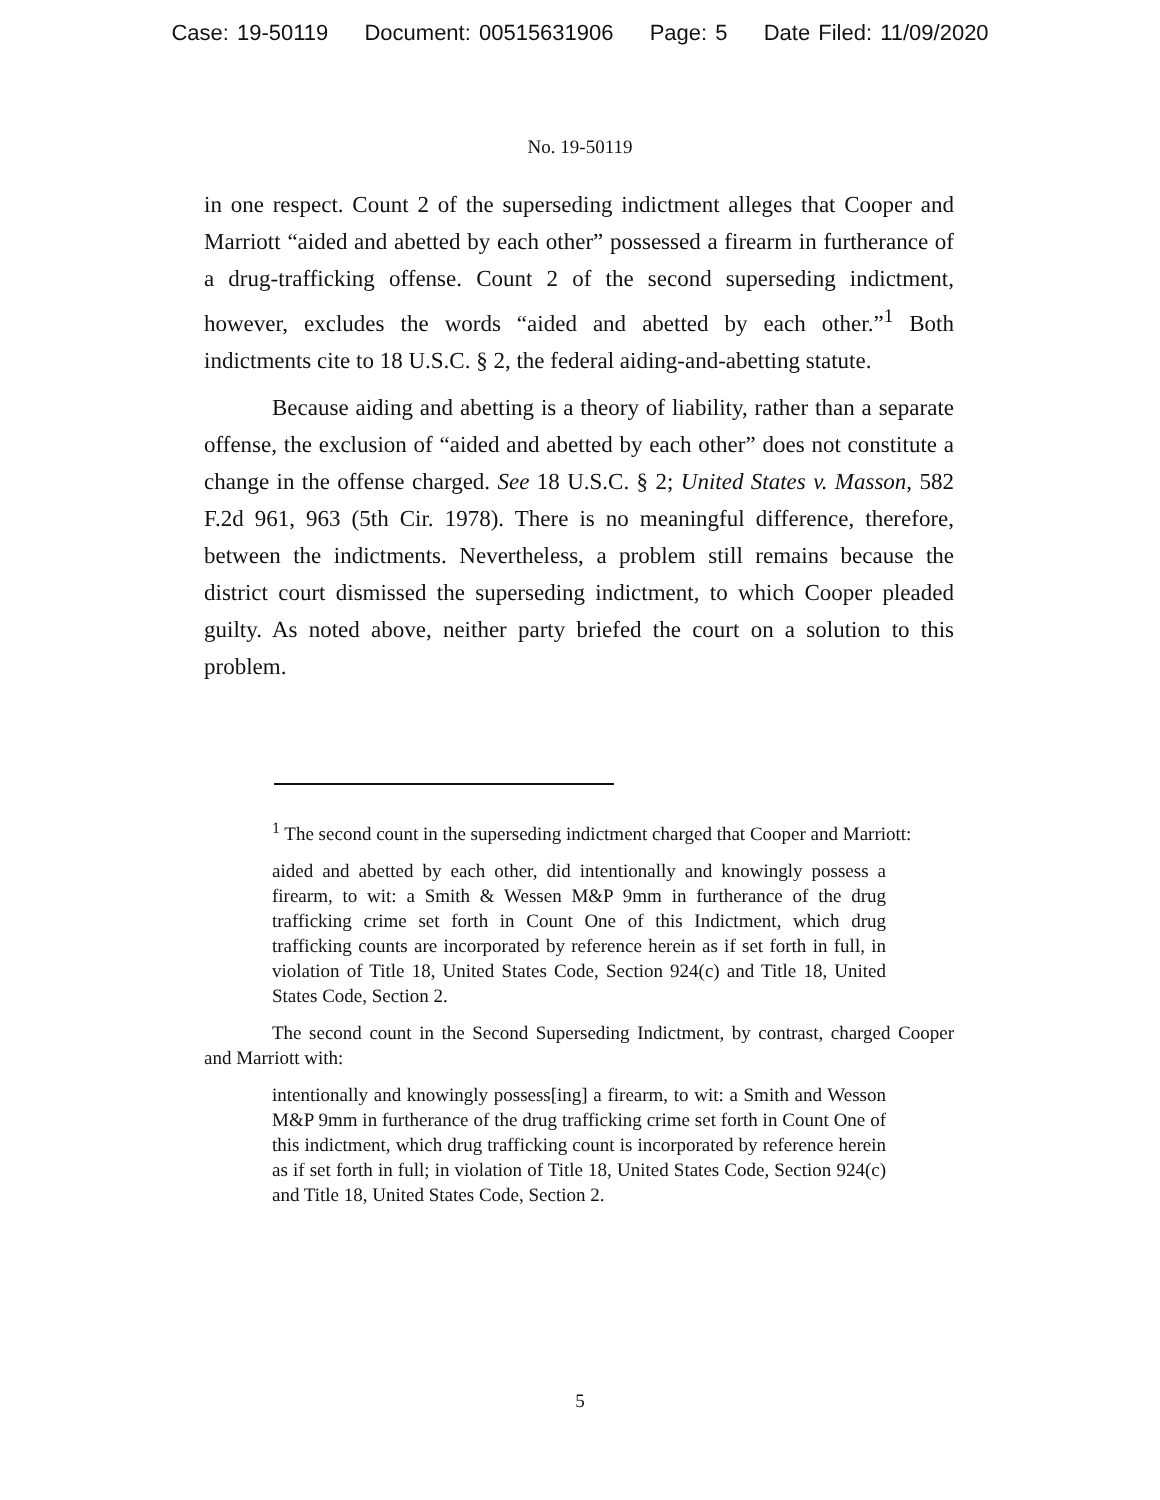Case: 19-50119 Document: 00515631906 Page: 5 Date Filed: 11/09/2020
No. 19-50119
in one respect. Count 2 of the superseding indictment alleges that Cooper and Marriott “aided and abetted by each other” possessed a firearm in furtherance of a drug-trafficking offense. Count 2 of the second superseding indictment, however, excludes the words “aided and abetted by each other.”<sup>1</sup> Both indictments cite to 18 U.S.C. § 2, the federal aiding-and-abetting statute.
Because aiding and abetting is a theory of liability, rather than a separate offense, the exclusion of “aided and abetted by each other” does not constitute a change in the offense charged. See 18 U.S.C. § 2; United States v. Masson, 582 F.2d 961, 963 (5th Cir. 1978). There is no meaningful difference, therefore, between the indictments. Nevertheless, a problem still remains because the district court dismissed the superseding indictment, to which Cooper pleaded guilty. As noted above, neither party briefed the court on a solution to this problem.
<sup>1</sup> The second count in the superseding indictment charged that Cooper and Marriott:
aided and abetted by each other, did intentionally and knowingly possess a firearm, to wit: a Smith & Wessen M&P 9mm in furtherance of the drug trafficking crime set forth in Count One of this Indictment, which drug trafficking counts are incorporated by reference herein as if set forth in full, in violation of Title 18, United States Code, Section 924(c) and Title 18, United States Code, Section 2.
The second count in the Second Superseding Indictment, by contrast, charged Cooper and Marriott with:
intentionally and knowingly possess[ing] a firearm, to wit: a Smith and Wesson M&P 9mm in furtherance of the drug trafficking crime set forth in Count One of this indictment, which drug trafficking count is incorporated by reference herein as if set forth in full; in violation of Title 18, United States Code, Section 924(c) and Title 18, United States Code, Section 2.
5